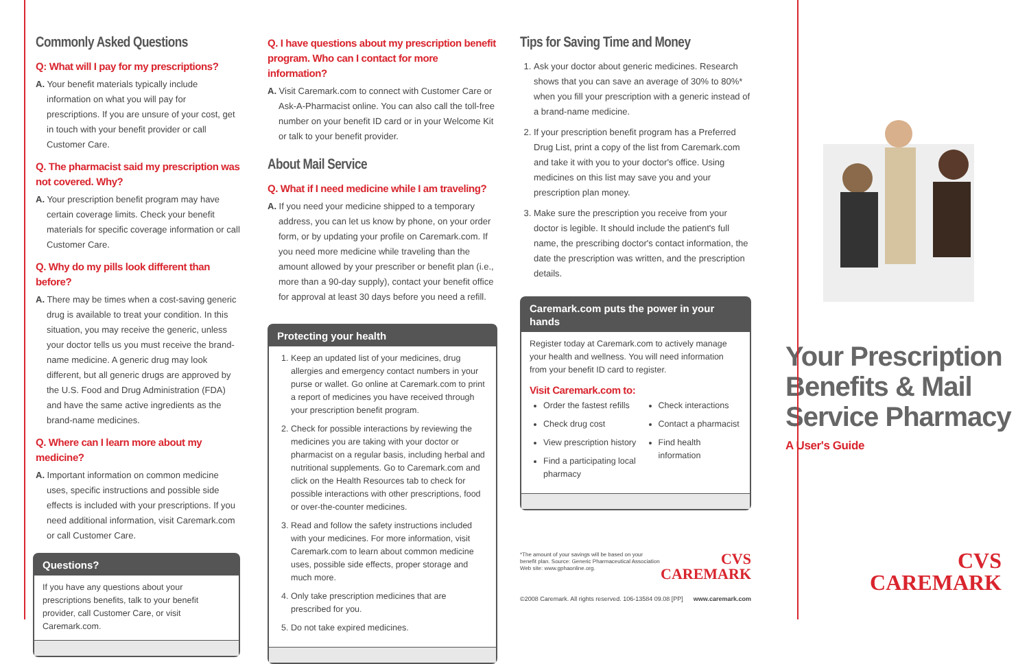Commonly Asked Questions
Q: What will I pay for my prescriptions?
A. Your benefit materials typically include information on what you will pay for prescriptions. If you are unsure of your cost, get in touch with your benefit provider or call Customer Care.
Q. The pharmacist said my prescription was not covered. Why?
A. Your prescription benefit program may have certain coverage limits. Check your benefit materials for specific coverage information or call Customer Care.
Q. Why do my pills look different than before?
A. There may be times when a cost-saving generic drug is available to treat your condition. In this situation, you may receive the generic, unless your doctor tells us you must receive the brand-name medicine. A generic drug may look different, but all generic drugs are approved by the U.S. Food and Drug Administration (FDA) and have the same active ingredients as the brand-name medicines.
Q. Where can I learn more about my medicine?
A. Important information on common medicine uses, specific instructions and possible side effects is included with your prescriptions. If you need additional information, visit Caremark.com or call Customer Care.
Questions?
If you have any questions about your prescriptions benefits, talk to your benefit provider, call Customer Care, or visit Caremark.com.
Q. I have questions about my prescription benefit program. Who can I contact for more information?
A. Visit Caremark.com to connect with Customer Care or Ask-A-Pharmacist online. You can also call the toll-free number on your benefit ID card or in your Welcome Kit or talk to your benefit provider.
About Mail Service
Q. What if I need medicine while I am traveling?
A. If you need your medicine shipped to a temporary address, you can let us know by phone, on your order form, or by updating your profile on Caremark.com. If you need more medicine while traveling than the amount allowed by your prescriber or benefit plan (i.e., more than a 90-day supply), contact your benefit office for approval at least 30 days before you need a refill.
Protecting your health
1. Keep an updated list of your medicines, drug allergies and emergency contact numbers in your purse or wallet. Go online at Caremark.com to print a report of medicines you have received through your prescription benefit program.
2. Check for possible interactions by reviewing the medicines you are taking with your doctor or pharmacist on a regular basis, including herbal and nutritional supplements. Go to Caremark.com and click on the Health Resources tab to check for possible interactions with other prescriptions, food or over-the-counter medicines.
3. Read and follow the safety instructions included with your medicines. For more information, visit Caremark.com to learn about common medicine uses, possible side effects, proper storage and much more.
4. Only take prescription medicines that are prescribed for you.
5. Do not take expired medicines.
Tips for Saving Time and Money
1. Ask your doctor about generic medicines. Research shows that you can save an average of 30% to 80%* when you fill your prescription with a generic instead of a brand-name medicine.
2. If your prescription benefit program has a Preferred Drug List, print a copy of the list from Caremark.com and take it with you to your doctor's office. Using medicines on this list may save you and your prescription plan money.
3. Make sure the prescription you receive from your doctor is legible. It should include the patient's full name, the prescribing doctor's contact information, the date the prescription was written, and the prescription details.
Caremark.com puts the power in your hands
Register today at Caremark.com to actively manage your health and wellness. You will need information from your benefit ID card to register.
Visit Caremark.com to:
Order the fastest refills
Check drug cost
View prescription history
Find a participating local pharmacy
Check interactions
Contact a pharmacist
Find health information
*The amount of your savings will be based on your benefit plan. Source: Generic Pharmaceutical Association Web site: www.gphaonline.org.
CVS
CAREMARK
©2008 Caremark. All rights reserved. 106-13584 09.08 [PP] www.caremark.com
Your Prescription Benefits & Mail Service Pharmacy
A User's Guide
CVS
CAREMARK